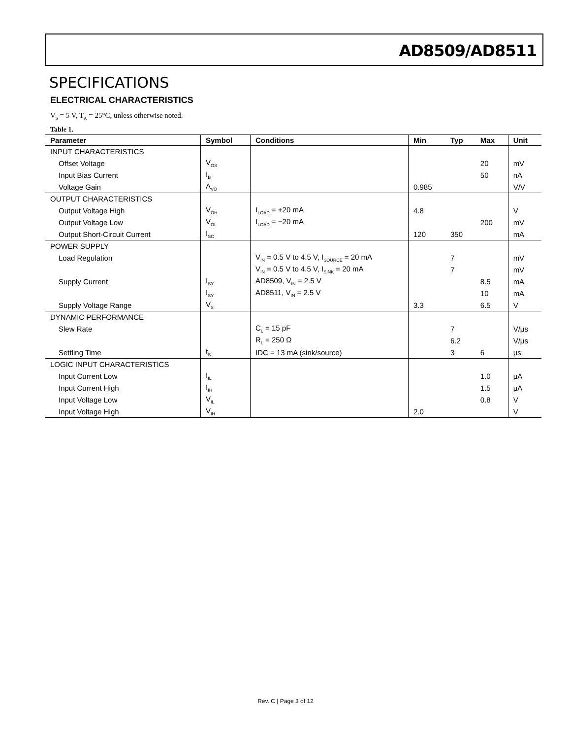AD8509/AD8511
SPECIFICATIONS
ELECTRICAL CHARACTERISTICS
V<sub>S</sub> = 5 V, T<sub>A</sub> = 25°C, unless otherwise noted.
Table 1.
| Parameter | Symbol | Conditions | Min | Typ | Max | Unit |
| --- | --- | --- | --- | --- | --- | --- |
| INPUT CHARACTERISTICS | | | | | | |
| Offset Voltage | V<sub>OS</sub> | | | | 20 | mV |
| Input Bias Current | I<sub>B</sub> | | | | 50 | nA |
| Voltage Gain | A<sub>VO</sub> | | 0.985 | | | V/V |
| OUTPUT CHARACTERISTICS | | | | | | |
| Output Voltage High | V<sub>OH</sub> | I<sub>LOAD</sub> = +20 mA | 4.8 | | | V |
| Output Voltage Low | V<sub>OL</sub> | I<sub>LOAD</sub> = −20 mA | | | 200 | mV |
| Output Short-Circuit Current | I<sub>SC</sub> | | 120 | 350 | | mA |
| POWER SUPPLY | | | | | | |
| Load Regulation | | V<sub>IN</sub> = 0.5 V to 4.5 V, I<sub>SOURCE</sub> = 20 mA | | 7 | | mV |
| | | V<sub>IN</sub> = 0.5 V to 4.5 V, I<sub>SINK</sub> = 20 mA | | 7 | | mV |
| Supply Current | I<sub>SY</sub> | AD8509, V<sub>IN</sub> = 2.5 V | | | 8.5 | mA |
| | I<sub>SY</sub> | AD8511, V<sub>IN</sub> = 2.5 V | | | 10 | mA |
| Supply Voltage Range | V<sub>S</sub> | | 3.3 | | 6.5 | V |
| DYNAMIC PERFORMANCE | | | | | | |
| Slew Rate | | C<sub>L</sub> = 15 pF | | 7 | | V/μs |
| | | R<sub>L</sub> = 250 Ω | | 6.2 | | V/μs |
| Settling Time | t<sub>S</sub> | IDC = 13 mA (sink/source) | | 3 | 6 | μs |
| LOGIC INPUT CHARACTERISTICS | | | | | | |
| Input Current Low | I<sub>IL</sub> | | | | 1.0 | μA |
| Input Current High | I<sub>IH</sub> | | | | 1.5 | μA |
| Input Voltage Low | V<sub>IL</sub> | | | | 0.8 | V |
| Input Voltage High | V<sub>IH</sub> | | 2.0 | | | V |
Rev. C | Page 3 of 12